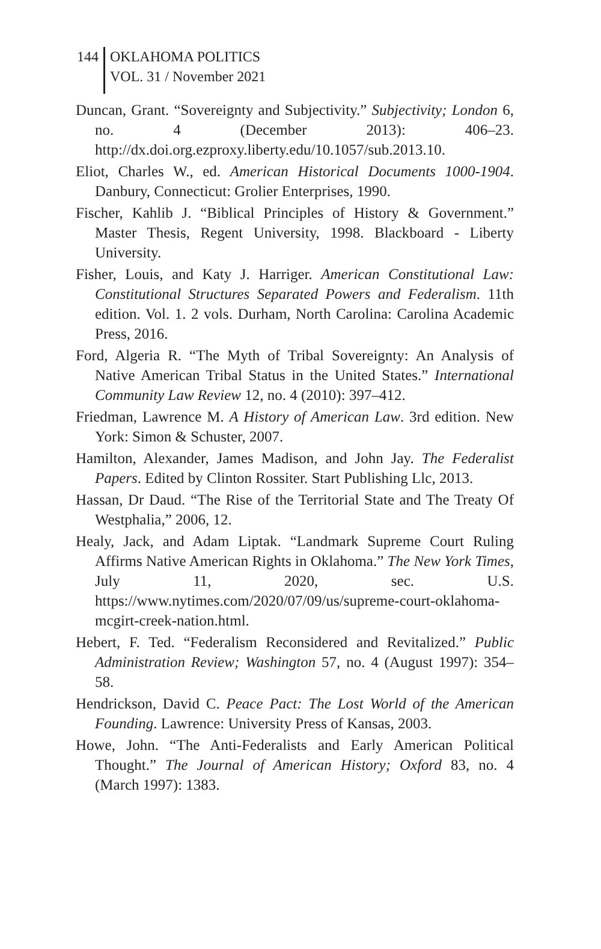144 OKLAHOMA POLITICS
VOL. 31 / November 2021
Duncan, Grant. “Sovereignty and Subjectivity.” Subjectivity; London 6, no. 4 (December 2013): 406–23. http://dx.doi.org.ezproxy.liberty.edu/10.1057/sub.2013.10.
Eliot, Charles W., ed. American Historical Documents 1000-1904. Danbury, Connecticut: Grolier Enterprises, 1990.
Fischer, Kahlib J. “Biblical Principles of History & Government.” Master Thesis, Regent University, 1998. Blackboard - Liberty University.
Fisher, Louis, and Katy J. Harriger. American Constitutional Law: Constitutional Structures Separated Powers and Federalism. 11th edition. Vol. 1. 2 vols. Durham, North Carolina: Carolina Academic Press, 2016.
Ford, Algeria R. “The Myth of Tribal Sovereignty: An Analysis of Native American Tribal Status in the United States.” International Community Law Review 12, no. 4 (2010): 397–412.
Friedman, Lawrence M. A History of American Law. 3rd edition. New York: Simon & Schuster, 2007.
Hamilton, Alexander, James Madison, and John Jay. The Federalist Papers. Edited by Clinton Rossiter. Start Publishing Llc, 2013.
Hassan, Dr Daud. “The Rise of the Territorial State and The Treaty Of Westphalia,” 2006, 12.
Healy, Jack, and Adam Liptak. “Landmark Supreme Court Ruling Affirms Native American Rights in Oklahoma.” The New York Times, July 11, 2020, sec. U.S. https://www.nytimes.com/2020/07/09/us/supreme-court-oklahoma-mcgirt-creek-nation.html.
Hebert, F. Ted. “Federalism Reconsidered and Revitalized.” Public Administration Review; Washington 57, no. 4 (August 1997): 354–58.
Hendrickson, David C. Peace Pact: The Lost World of the American Founding. Lawrence: University Press of Kansas, 2003.
Howe, John. “The Anti-Federalists and Early American Political Thought.” The Journal of American History; Oxford 83, no. 4 (March 1997): 1383.